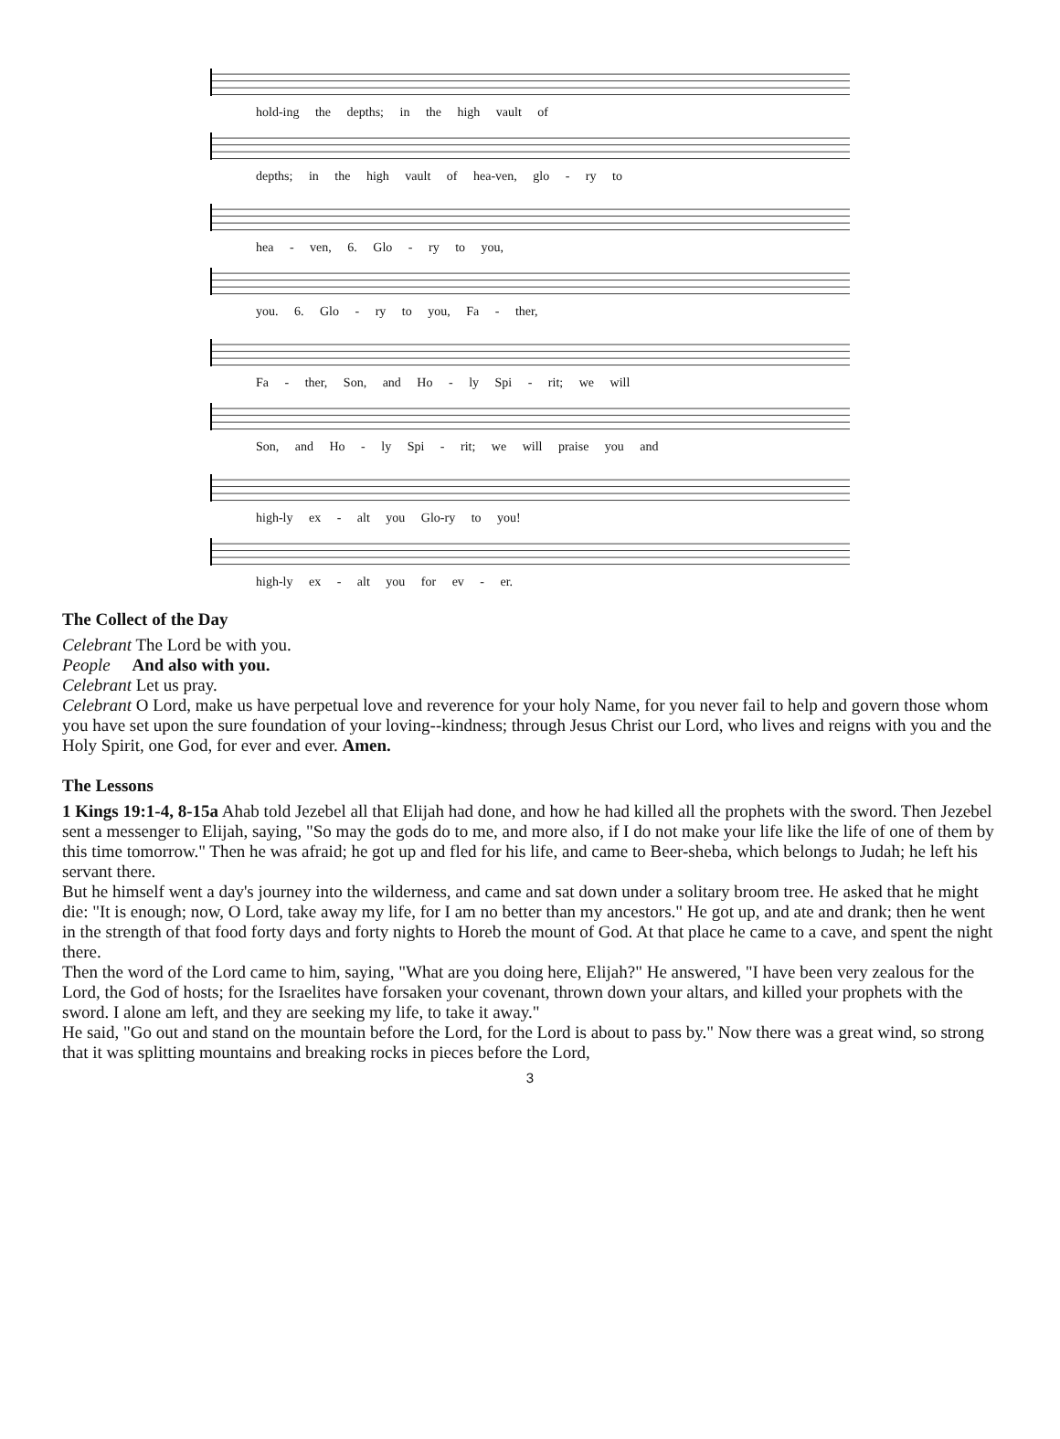hold-ing the depths; in the high vault of
depths; in the high vault of hea-ven, glo - ry to
hea - ven, 6. Glo - ry to you,
you. 6. Glo - ry to you, Fa - ther,
Fa - ther, Son, and Ho - ly Spi - rit; we will
Son, and Ho - ly Spi - rit; we will praise you and
high-ly ex - alt you Glo-ry to you!
high-ly ex - alt you for ev - er.
The Collect of the Day
Celebrant The Lord be with you.
People And also with you.
Celebrant Let us pray.
Celebrant O Lord, make us have perpetual love and reverence for your holy Name, for you never fail to help and govern those whom you have set upon the sure foundation of your loving--kindness; through Jesus Christ our Lord, who lives and reigns with you and the Holy Spirit, one God, for ever and ever. Amen.
The Lessons
1 Kings 19:1-4, 8-15a Ahab told Jezebel all that Elijah had done, and how he had killed all the prophets with the sword. Then Jezebel sent a messenger to Elijah, saying, "So may the gods do to me, and more also, if I do not make your life like the life of one of them by this time tomorrow." Then he was afraid; he got up and fled for his life, and came to Beer-sheba, which belongs to Judah; he left his servant there.
But he himself went a day's journey into the wilderness, and came and sat down under a solitary broom tree. He asked that he might die: "It is enough; now, O Lord, take away my life, for I am no better than my ancestors." He got up, and ate and drank; then he went in the strength of that food forty days and forty nights to Horeb the mount of God. At that place he came to a cave, and spent the night there.
Then the word of the Lord came to him, saying, "What are you doing here, Elijah?" He answered, "I have been very zealous for the Lord, the God of hosts; for the Israelites have forsaken your covenant, thrown down your altars, and killed your prophets with the sword. I alone am left, and they are seeking my life, to take it away."
He said, "Go out and stand on the mountain before the Lord, for the Lord is about to pass by." Now there was a great wind, so strong that it was splitting mountains and breaking rocks in pieces before the Lord,
3